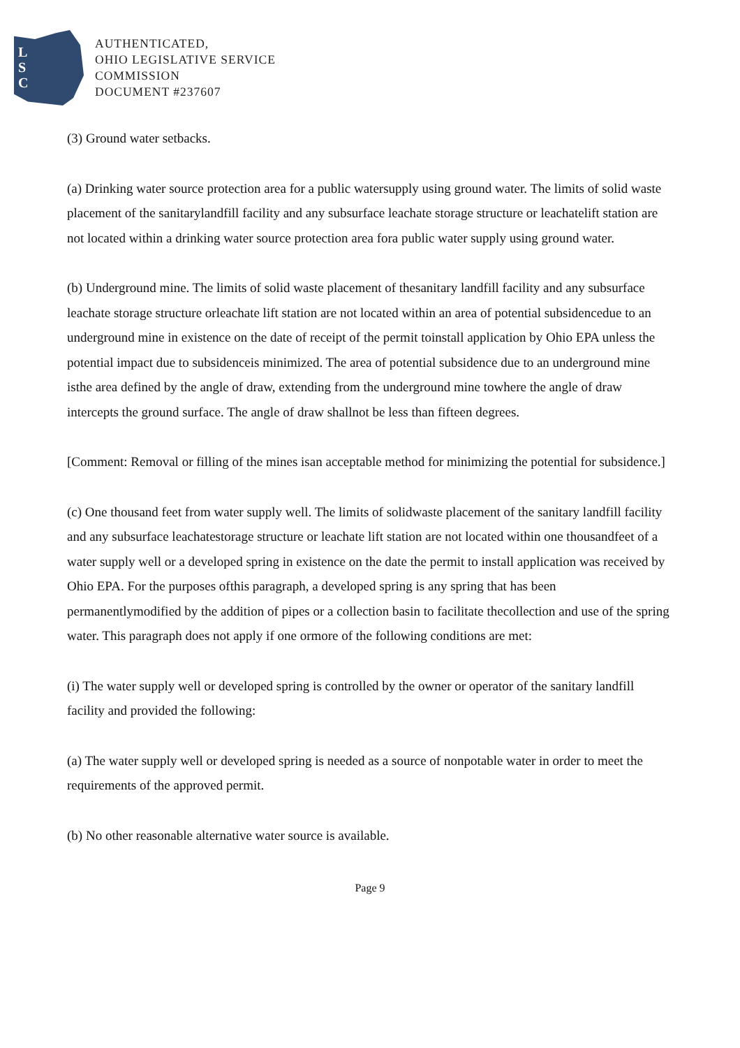L
S
C
AUTHENTICATED,
OHIO LEGISLATIVE SERVICE
COMMISSION
DOCUMENT #237607
(3) Ground water setbacks.
(a) Drinking water source protection area for a public watersupply using ground water. The limits of solid waste placement of the sanitarylandfill facility and any subsurface leachate storage structure or leachatelift station are not located within a drinking water source protection area fora public water supply using ground water.
(b) Underground mine. The limits of solid waste placement of thesanitary landfill facility and any subsurface leachate storage structure orleachate lift station are not located within an area of potential subsidencedue to an underground mine in existence on the date of receipt of the permit toinstall application by Ohio EPA unless the potential impact due to subsidenceis minimized. The area of potential subsidence due to an underground mine isthe area defined by the angle of draw, extending from the underground mine towhere the angle of draw intercepts the ground surface. The angle of draw shallnot be less than fifteen degrees.
[Comment: Removal or filling of the mines isan acceptable method for minimizing the potential for subsidence.]
(c) One thousand feet from water supply well. The limits of solidwaste placement of the sanitary landfill facility and any subsurface leachatestorage structure or leachate lift station are not located within one thousandfeet of a water supply well or a developed spring in existence on the date the permit to install application was received by Ohio EPA. For the purposes ofthis paragraph, a developed spring is any spring that has been permanentlymodified by the addition of pipes or a collection basin to facilitate thecollection and use of the spring water. This paragraph does not apply if one ormore of the following conditions are met:
(i) The water supply well or developed spring is controlled by the owner or operator of the sanitary landfill facility and provided the following:
(a) The water supply well or developed spring is needed as a source of nonpotable water in order to meet the requirements of the approved permit.
(b) No other reasonable alternative water source is available.
Page 9